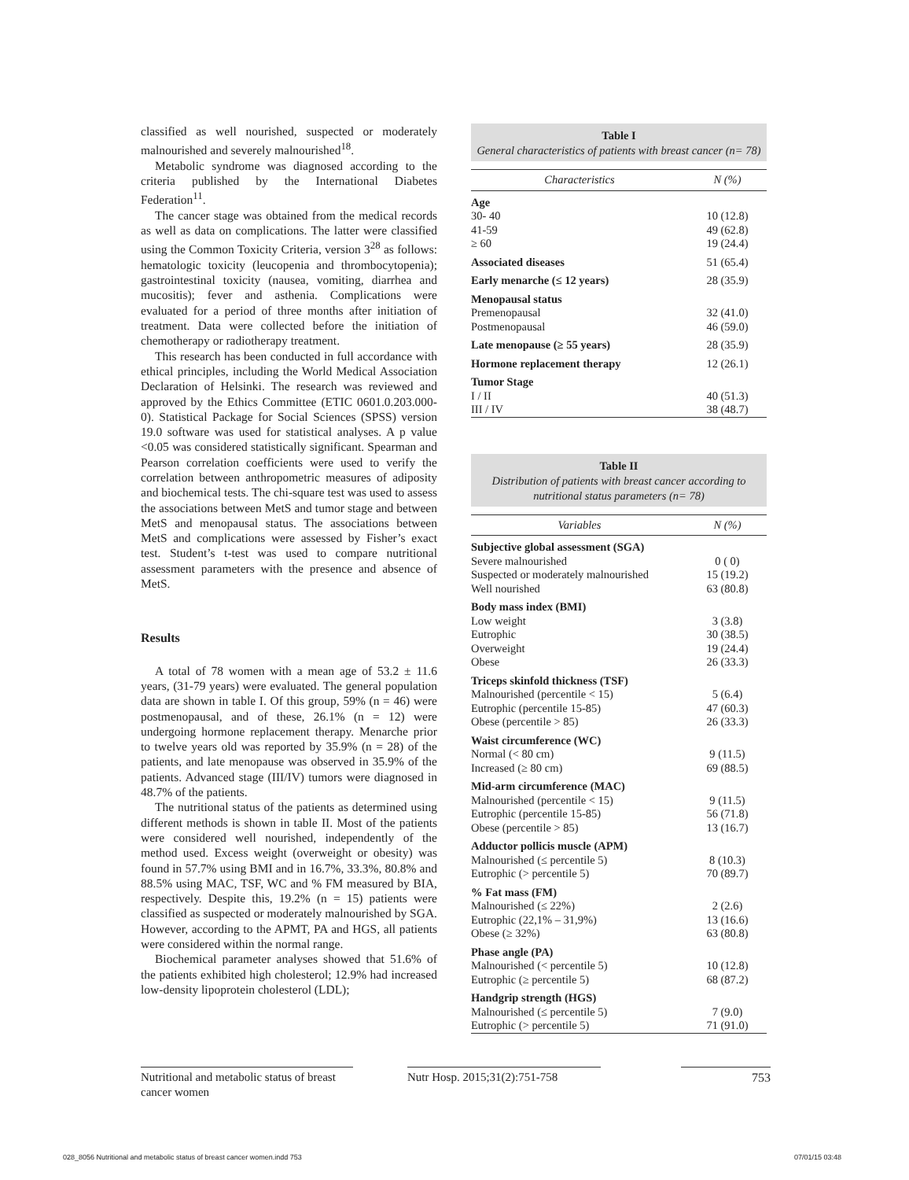classified as well nourished, suspected or moderately malnourished and severely malnourished<sup>18</sup>.
Metabolic syndrome was diagnosed according to the criteria published by the International Diabetes Federation<sup>11</sup>.
The cancer stage was obtained from the medical records as well as data on complications. The latter were classified using the Common Toxicity Criteria, version 3<sup>28</sup> as follows: hematologic toxicity (leucopenia and thrombocytopenia); gastrointestinal toxicity (nausea, vomiting, diarrhea and mucositis); fever and asthenia. Complications were evaluated for a period of three months after initiation of treatment. Data were collected before the initiation of chemotherapy or radiotherapy treatment.
This research has been conducted in full accordance with ethical principles, including the World Medical Association Declaration of Helsinki. The research was reviewed and approved by the Ethics Committee (ETIC 0601.0.203.000-0). Statistical Package for Social Sciences (SPSS) version 19.0 software was used for statistical analyses. A p value <0.05 was considered statistically significant. Spearman and Pearson correlation coefficients were used to verify the correlation between anthropometric measures of adiposity and biochemical tests. The chi-square test was used to assess the associations between MetS and tumor stage and between MetS and menopausal status. The associations between MetS and complications were assessed by Fisher’s exact test. Student’s t-test was used to compare nutritional assessment parameters with the presence and absence of MetS.
Results
A total of 78 women with a mean age of 53.2 ± 11.6 years, (31-79 years) were evaluated. The general population data are shown in table I. Of this group, 59% (n = 46) were postmenopausal, and of these, 26.1% (n = 12) were undergoing hormone replacement therapy. Menarche prior to twelve years old was reported by 35.9% (n = 28) of the patients, and late menopause was observed in 35.9% of the patients. Advanced stage (III/IV) tumors were diagnosed in 48.7% of the patients.
The nutritional status of the patients as determined using different methods is shown in table II. Most of the patients were considered well nourished, independently of the method used. Excess weight (overweight or obesity) was found in 57.7% using BMI and in 16.7%, 33.3%, 80.8% and 88.5% using MAC, TSF, WC and % FM measured by BIA, respectively. Despite this, 19.2% (n = 15) patients were classified as suspected or moderately malnourished by SGA. However, according to the APMT, PA and HGS, all patients were considered within the normal range.
Biochemical parameter analyses showed that 51.6% of the patients exhibited high cholesterol; 12.9% had increased low-density lipoprotein cholesterol (LDL);
Table I
General characteristics of patients with breast cancer (n= 78)
| Characteristics | N (%) |
| --- | --- |
| Age | |
| 30- 40 | 10 (12.8) |
| 41-59 | 49 (62.8) |
| ≥ 60 | 19 (24.4) |
| Associated diseases | 51 (65.4) |
| Early menarche (≤ 12 years) | 28 (35.9) |
| Menopausal status | |
| Premenopausal | 32 (41.0) |
| Postmenopausal | 46 (59.0) |
| Late menopause (≥ 55 years) | 28 (35.9) |
| Hormone replacement therapy | 12 (26.1) |
| Tumor Stage | |
| I / II | 40 (51.3) |
| III / IV | 38 (48.7) |
Table II
Distribution of patients with breast cancer according to nutritional status parameters (n= 78)
| Variables | N (%) |
| --- | --- |
| Subjective global assessment (SGA) | |
| Severe malnourished | 0 ( 0) |
| Suspected or moderately malnourished | 15 (19.2) |
| Well nourished | 63 (80.8) |
| Body mass index (BMI) | |
| Low weight | 3 (3.8) |
| Eutrophic | 30 (38.5) |
| Overweight | 19 (24.4) |
| Obese | 26 (33.3) |
| Triceps skinfold thickness (TSF) | |
| Malnourished (percentile < 15) | 5 (6.4) |
| Eutrophic (percentile 15-85) | 47 (60.3) |
| Obese (percentile > 85) | 26 (33.3) |
| Waist circumference (WC) | |
| Normal (< 80 cm) | 9 (11.5) |
| Increased (≥ 80 cm) | 69 (88.5) |
| Mid-arm circumference (MAC) | |
| Malnourished (percentile < 15) | 9 (11.5) |
| Eutrophic (percentile 15-85) | 56 (71.8) |
| Obese (percentile > 85) | 13 (16.7) |
| Adductor pollicis muscle (APM) | |
| Malnourished (≤ percentile 5) | 8 (10.3) |
| Eutrophic (> percentile 5) | 70 (89.7) |
| % Fat mass (FM) | |
| Malnourished (≤ 22%) | 2 (2.6) |
| Eutrophic (22,1% – 31,9%) | 13 (16.6) |
| Obese (≥ 32%) | 63 (80.8) |
| Phase angle (PA) | |
| Malnourished (< percentile 5) | 10 (12.8) |
| Eutrophic (≥ percentile 5) | 68 (87.2) |
| Handgrip strength (HGS) | |
| Malnourished (≤ percentile 5) | 7 (9.0) |
| Eutrophic (> percentile 5) | 71 (91.0) |
Nutritional and metabolic status of breast cancer women
Nutr Hosp. 2015;31(2):751-758
753
028_8056 Nutritional and metabolic status of breast cancer women.indd 753
07/01/15 03:48